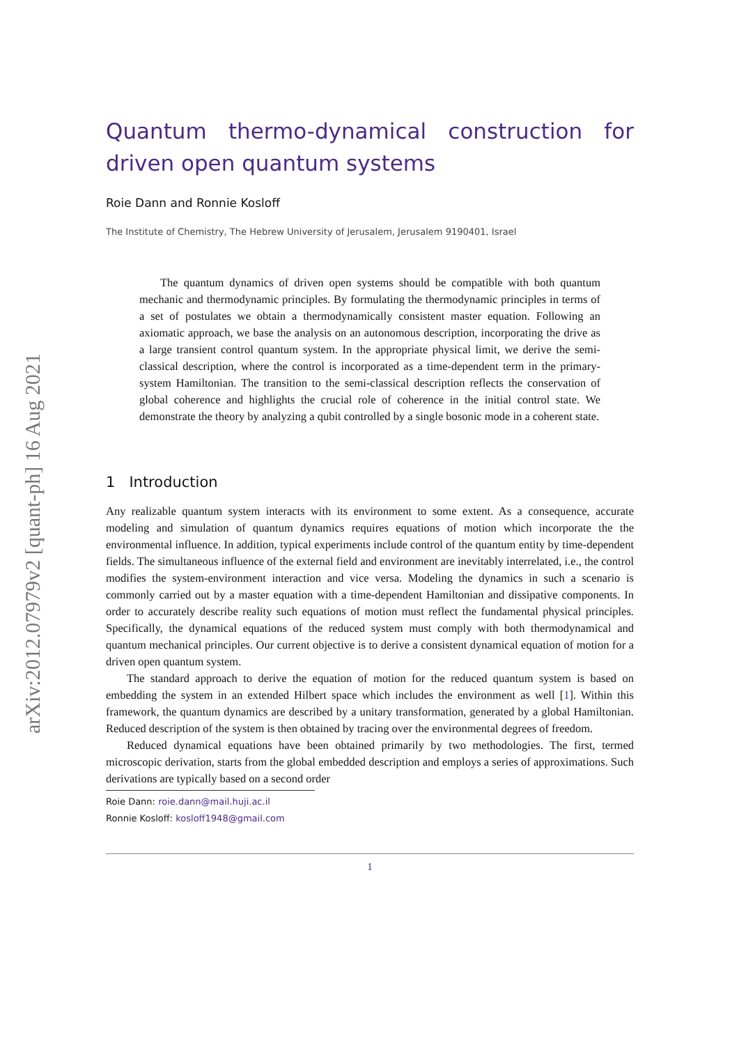arXiv:2012.07979v2 [quant-ph] 16 Aug 2021
Quantum thermo-dynamical construction for driven open quantum systems
Roie Dann and Ronnie Kosloff
The Institute of Chemistry, The Hebrew University of Jerusalem, Jerusalem 9190401, Israel
The quantum dynamics of driven open systems should be compatible with both quantum mechanic and thermodynamic principles. By formulating the thermodynamic principles in terms of a set of postulates we obtain a thermodynamically consistent master equation. Following an axiomatic approach, we base the analysis on an autonomous description, incorporating the drive as a large transient control quantum system. In the appropriate physical limit, we derive the semi-classical description, where the control is incorporated as a time-dependent term in the primary-system Hamiltonian. The transition to the semi-classical description reflects the conservation of global coherence and highlights the crucial role of coherence in the initial control state. We demonstrate the theory by analyzing a qubit controlled by a single bosonic mode in a coherent state.
1 Introduction
Any realizable quantum system interacts with its environment to some extent. As a consequence, accurate modeling and simulation of quantum dynamics requires equations of motion which incorporate the the environmental influence. In addition, typical experiments include control of the quantum entity by time-dependent fields. The simultaneous influence of the external field and environment are inevitably interrelated, i.e., the control modifies the system-environment interaction and vice versa. Modeling the dynamics in such a scenario is commonly carried out by a master equation with a time-dependent Hamiltonian and dissipative components. In order to accurately describe reality such equations of motion must reflect the fundamental physical principles. Specifically, the dynamical equations of the reduced system must comply with both thermodynamical and quantum mechanical principles. Our current objective is to derive a consistent dynamical equation of motion for a driven open quantum system.
The standard approach to derive the equation of motion for the reduced quantum system is based on embedding the system in an extended Hilbert space which includes the environment as well [1]. Within this framework, the quantum dynamics are described by a unitary transformation, generated by a global Hamiltonian. Reduced description of the system is then obtained by tracing over the environmental degrees of freedom.
Reduced dynamical equations have been obtained primarily by two methodologies. The first, termed microscopic derivation, starts from the global embedded description and employs a series of approximations. Such derivations are typically based on a second order
Roie Dann: roie.dann@mail.huji.ac.il
Ronnie Kosloff: kosloff1948@gmail.com
1